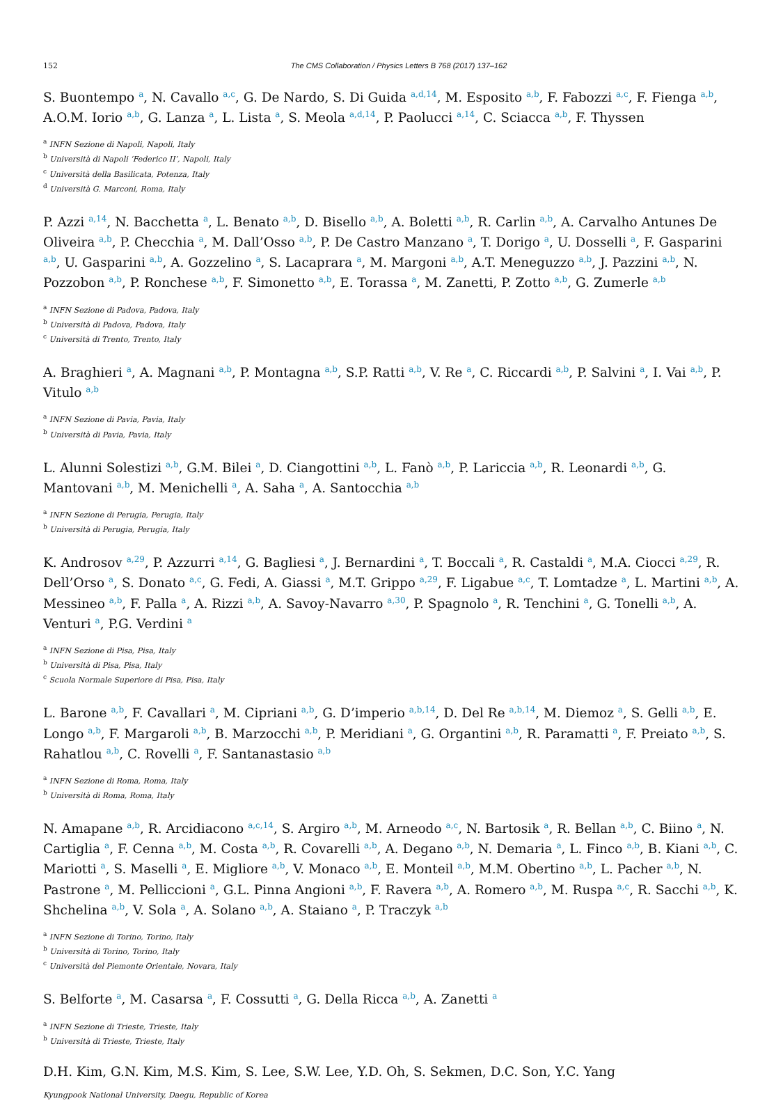152 The CMS Collaboration / Physics Letters B 768 (2017) 137–162
S. Buontempo <sup>a</sup>, N. Cavallo <sup>a,c</sup>, G. De Nardo, S. Di Guida <sup>a,d,14</sup>, M. Esposito <sup>a,b</sup>, F. Fabozzi <sup>a,c</sup>, F. Fienga <sup>a,b</sup>, A.O.M. Iorio <sup>a,b</sup>, G. Lanza <sup>a</sup>, L. Lista <sup>a</sup>, S. Meola <sup>a,d,14</sup>, P. Paolucci <sup>a,14</sup>, C. Sciacca <sup>a,b</sup>, F. Thyssen
<sup>a</sup> INFN Sezione di Napoli, Napoli, Italy
<sup>b</sup> Università di Napoli ‘Federico II’, Napoli, Italy
<sup>c</sup> Università della Basilicata, Potenza, Italy
<sup>d</sup> Università G. Marconi, Roma, Italy
P. Azzi <sup>a,14</sup>, N. Bacchetta <sup>a</sup>, L. Benato <sup>a,b</sup>, D. Bisello <sup>a,b</sup>, A. Boletti <sup>a,b</sup>, R. Carlin <sup>a,b</sup>, A. Carvalho Antunes De Oliveira <sup>a,b</sup>, P. Checchia <sup>a</sup>, M. Dall’Osso <sup>a,b</sup>, P. De Castro Manzano <sup>a</sup>, T. Dorigo <sup>a</sup>, U. Dosselli <sup>a</sup>, F. Gasparini <sup>a,b</sup>, U. Gasparini <sup>a,b</sup>, A. Gozzelino <sup>a</sup>, S. Lacaprara <sup>a</sup>, M. Margoni <sup>a,b</sup>, A.T. Meneguzzo <sup>a,b</sup>, J. Pazzini <sup>a,b</sup>, N. Pozzobon <sup>a,b</sup>, P. Ronchese <sup>a,b</sup>, F. Simonetto <sup>a,b</sup>, E. Torassa <sup>a</sup>, M. Zanetti, P. Zotto <sup>a,b</sup>, G. Zumerle <sup>a,b</sup>
<sup>a</sup> INFN Sezione di Padova, Padova, Italy
<sup>b</sup> Università di Padova, Padova, Italy
<sup>c</sup> Università di Trento, Trento, Italy
A. Braghieri <sup>a</sup>, A. Magnani <sup>a,b</sup>, P. Montagna <sup>a,b</sup>, S.P. Ratti <sup>a,b</sup>, V. Re <sup>a</sup>, C. Riccardi <sup>a,b</sup>, P. Salvini <sup>a</sup>, I. Vai <sup>a,b</sup>, P. Vitulo <sup>a,b</sup>
<sup>a</sup> INFN Sezione di Pavia, Pavia, Italy
<sup>b</sup> Università di Pavia, Pavia, Italy
L. Alunni Solestizi <sup>a,b</sup>, G.M. Bilei <sup>a</sup>, D. Ciangottini <sup>a,b</sup>, L. Fanò <sup>a,b</sup>, P. Lariccia <sup>a,b</sup>, R. Leonardi <sup>a,b</sup>, G. Mantovani <sup>a,b</sup>, M. Menichelli <sup>a</sup>, A. Saha <sup>a</sup>, A. Santocchia <sup>a,b</sup>
<sup>a</sup> INFN Sezione di Perugia, Perugia, Italy
<sup>b</sup> Università di Perugia, Perugia, Italy
K. Androsov <sup>a,29</sup>, P. Azzurri <sup>a,14</sup>, G. Bagliesi <sup>a</sup>, J. Bernardini <sup>a</sup>, T. Boccali <sup>a</sup>, R. Castaldi <sup>a</sup>, M.A. Ciocci <sup>a,29</sup>, R. Dell’Orso <sup>a</sup>, S. Donato <sup>a,c</sup>, G. Fedi, A. Giassi <sup>a</sup>, M.T. Grippo <sup>a,29</sup>, F. Ligabue <sup>a,c</sup>, T. Lomtadze <sup>a</sup>, L. Martini <sup>a,b</sup>, A. Messineo <sup>a,b</sup>, F. Palla <sup>a</sup>, A. Rizzi <sup>a,b</sup>, A. Savoy-Navarro <sup>a,30</sup>, P. Spagnolo <sup>a</sup>, R. Tenchini <sup>a</sup>, G. Tonelli <sup>a,b</sup>, A. Venturi <sup>a</sup>, P.G. Verdini <sup>a</sup>
<sup>a</sup> INFN Sezione di Pisa, Pisa, Italy
<sup>b</sup> Università di Pisa, Pisa, Italy
<sup>c</sup> Scuola Normale Superiore di Pisa, Pisa, Italy
L. Barone <sup>a,b</sup>, F. Cavallari <sup>a</sup>, M. Cipriani <sup>a,b</sup>, G. D’imperio <sup>a,b,14</sup>, D. Del Re <sup>a,b,14</sup>, M. Diemoz <sup>a</sup>, S. Gelli <sup>a,b</sup>, E. Longo <sup>a,b</sup>, F. Margaroli <sup>a,b</sup>, B. Marzocchi <sup>a,b</sup>, P. Meridiani <sup>a</sup>, G. Organtini <sup>a,b</sup>, R. Paramatti <sup>a</sup>, F. Preiato <sup>a,b</sup>, S. Rahatlou <sup>a,b</sup>, C. Rovelli <sup>a</sup>, F. Santanastasio <sup>a,b</sup>
<sup>a</sup> INFN Sezione di Roma, Roma, Italy
<sup>b</sup> Università di Roma, Roma, Italy
N. Amapane <sup>a,b</sup>, R. Arcidiacono <sup>a,c,14</sup>, S. Argiro <sup>a,b</sup>, M. Arneodo <sup>a,c</sup>, N. Bartosik <sup>a</sup>, R. Bellan <sup>a,b</sup>, C. Biino <sup>a</sup>, N. Cartiglia <sup>a</sup>, F. Cenna <sup>a,b</sup>, M. Costa <sup>a,b</sup>, R. Covarelli <sup>a,b</sup>, A. Degano <sup>a,b</sup>, N. Demaria <sup>a</sup>, L. Finco <sup>a,b</sup>, B. Kiani <sup>a,b</sup>, C. Mariotti <sup>a</sup>, S. Maselli <sup>a</sup>, E. Migliore <sup>a,b</sup>, V. Monaco <sup>a,b</sup>, E. Monteil <sup>a,b</sup>, M.M. Obertino <sup>a,b</sup>, L. Pacher <sup>a,b</sup>, N. Pastrone <sup>a</sup>, M. Pelliccioni <sup>a</sup>, G.L. Pinna Angioni <sup>a,b</sup>, F. Ravera <sup>a,b</sup>, A. Romero <sup>a,b</sup>, M. Ruspa <sup>a,c</sup>, R. Sacchi <sup>a,b</sup>, K. Shchelina <sup>a,b</sup>, V. Sola <sup>a</sup>, A. Solano <sup>a,b</sup>, A. Staiano <sup>a</sup>, P. Traczyk <sup>a,b</sup>
<sup>a</sup> INFN Sezione di Torino, Torino, Italy
<sup>b</sup> Università di Torino, Torino, Italy
<sup>c</sup> Università del Piemonte Orientale, Novara, Italy
S. Belforte <sup>a</sup>, M. Casarsa <sup>a</sup>, F. Cossutti <sup>a</sup>, G. Della Ricca <sup>a,b</sup>, A. Zanetti <sup>a</sup>
<sup>a</sup> INFN Sezione di Trieste, Trieste, Italy
<sup>b</sup> Università di Trieste, Trieste, Italy
D.H. Kim, G.N. Kim, M.S. Kim, S. Lee, S.W. Lee, Y.D. Oh, S. Sekmen, D.C. Son, Y.C. Yang
Kyungpook National University, Daegu, Republic of Korea